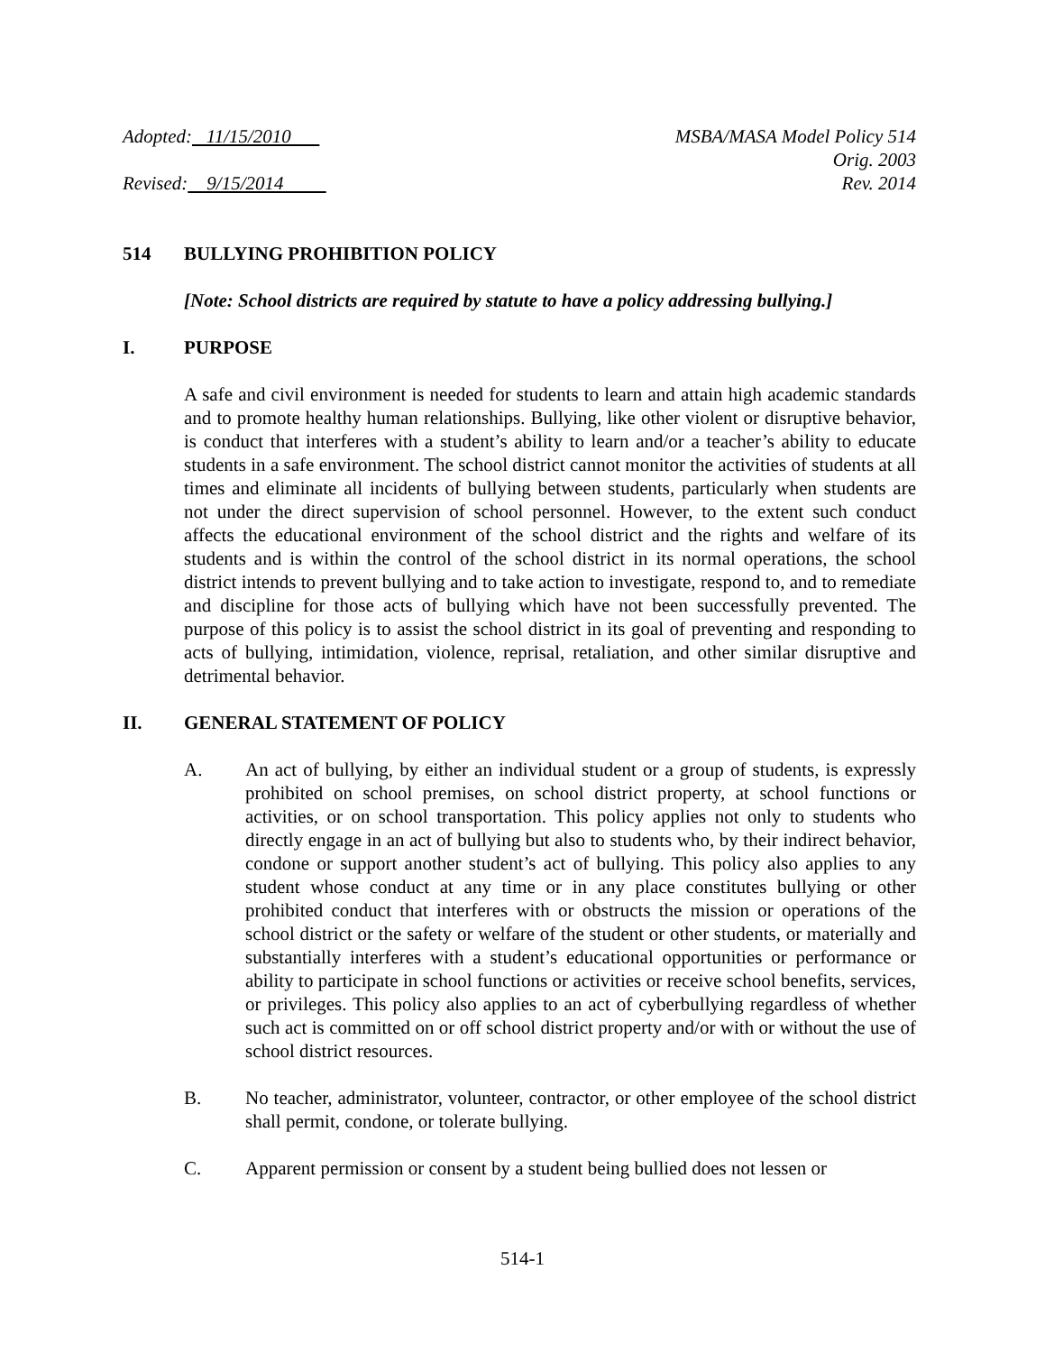Adopted: 11/15/2010 MSBA/MASA Model Policy 514
Orig. 2003
Revised: 9/15/2014 Rev. 2014
514 BULLYING PROHIBITION POLICY
[Note: School districts are required by statute to have a policy addressing bullying.]
I. PURPOSE
A safe and civil environment is needed for students to learn and attain high academic standards and to promote healthy human relationships. Bullying, like other violent or disruptive behavior, is conduct that interferes with a student’s ability to learn and/or a teacher’s ability to educate students in a safe environment. The school district cannot monitor the activities of students at all times and eliminate all incidents of bullying between students, particularly when students are not under the direct supervision of school personnel. However, to the extent such conduct affects the educational environment of the school district and the rights and welfare of its students and is within the control of the school district in its normal operations, the school district intends to prevent bullying and to take action to investigate, respond to, and to remediate and discipline for those acts of bullying which have not been successfully prevented. The purpose of this policy is to assist the school district in its goal of preventing and responding to acts of bullying, intimidation, violence, reprisal, retaliation, and other similar disruptive and detrimental behavior.
II. GENERAL STATEMENT OF POLICY
A. An act of bullying, by either an individual student or a group of students, is expressly prohibited on school premises, on school district property, at school functions or activities, or on school transportation. This policy applies not only to students who directly engage in an act of bullying but also to students who, by their indirect behavior, condone or support another student’s act of bullying. This policy also applies to any student whose conduct at any time or in any place constitutes bullying or other prohibited conduct that interferes with or obstructs the mission or operations of the school district or the safety or welfare of the student or other students, or materially and substantially interferes with a student’s educational opportunities or performance or ability to participate in school functions or activities or receive school benefits, services, or privileges. This policy also applies to an act of cyberbullying regardless of whether such act is committed on or off school district property and/or with or without the use of school district resources.
B. No teacher, administrator, volunteer, contractor, or other employee of the school district shall permit, condone, or tolerate bullying.
C. Apparent permission or consent by a student being bullied does not lessen or
514-1